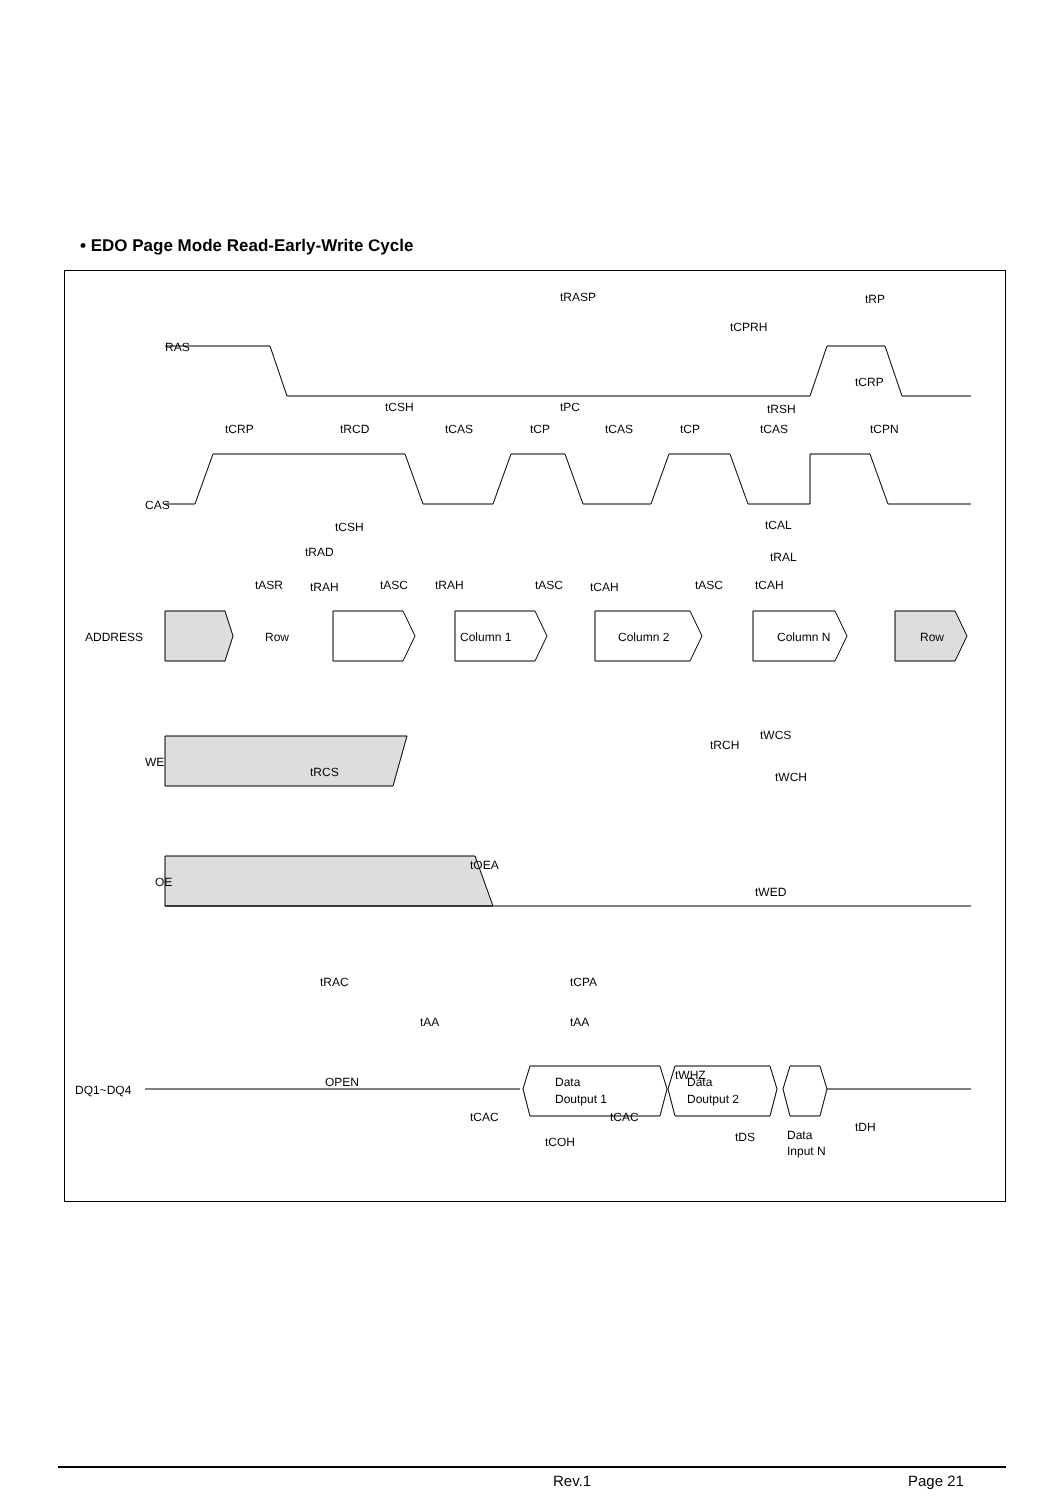• EDO Page Mode Read-Early-Write Cycle
RAS
CAS
ADDRESS
WE
OE
DQ1~DQ4
Row
Column 1
Column 2
Column N
Row
OPEN
Data
Doutput 1
Data
Doutput 2
Data
Input N
tRASP
tRP
tCPRH
tCRP
tCSH
tPC
tRSH
tCRP
tRCD
tCAS
tCP
tCAS
tCP
tCAS
tCPN
tCSH
tCAL
tRAD
tRAL
tASR
tRAH
tASC
tRAH
tASC
tCAH
tASC
tCAH
tRCH
tWCS
tWCH
tRCS
tOEA
tWED
tRAC
tCPA
tAA
tAA
tWHZ
tCAC
tCAC
tCOH
tDS
tDH
Rev.1 Page 21